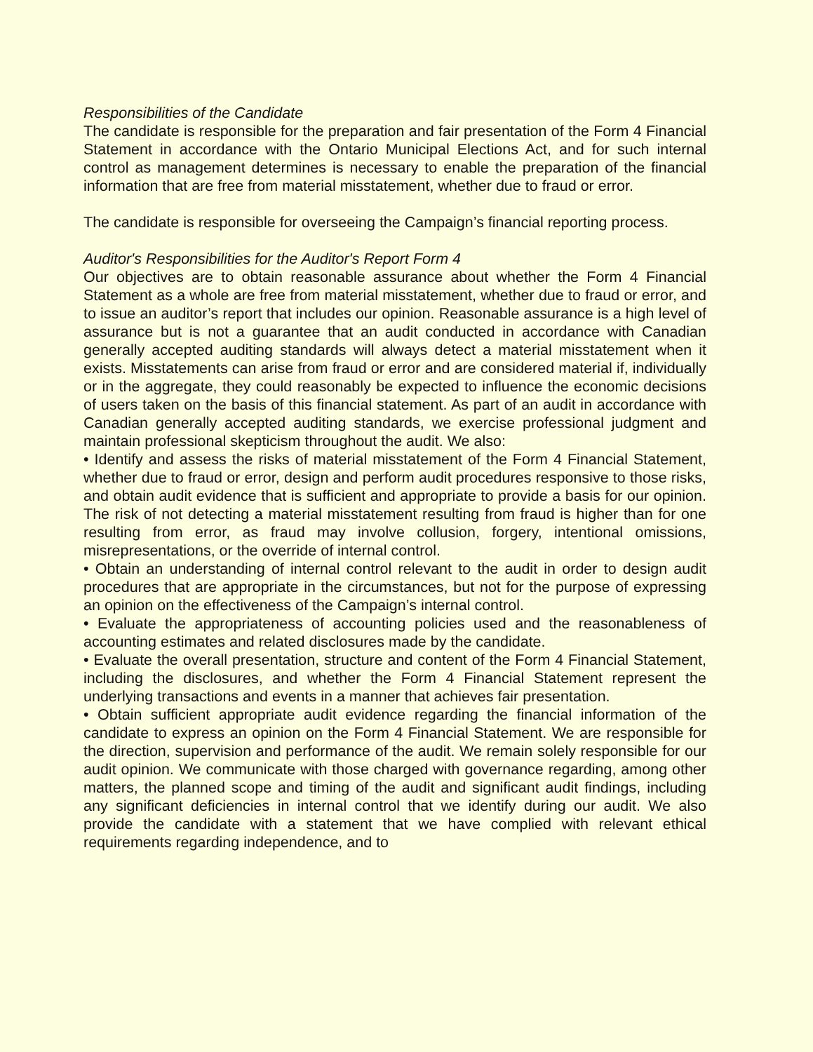Responsibilities of the Candidate
The candidate is responsible for the preparation and fair presentation of the Form 4 Financial Statement in accordance with the Ontario Municipal Elections Act, and for such internal control as management determines is necessary to enable the preparation of the financial information that are free from material misstatement, whether due to fraud or error.
The candidate is responsible for overseeing the Campaign’s financial reporting process.
Auditor's Responsibilities for the Auditor's Report Form 4
Our objectives are to obtain reasonable assurance about whether the Form 4 Financial Statement as a whole are free from material misstatement, whether due to fraud or error, and to issue an auditor’s report that includes our opinion. Reasonable assurance is a high level of assurance but is not a guarantee that an audit conducted in accordance with Canadian generally accepted auditing standards will always detect a material misstatement when it exists. Misstatements can arise from fraud or error and are considered material if, individually or in the aggregate, they could reasonably be expected to influence the economic decisions of users taken on the basis of this financial statement. As part of an audit in accordance with Canadian generally accepted auditing standards, we exercise professional judgment and maintain professional skepticism throughout the audit. We also:
• Identify and assess the risks of material misstatement of the Form 4 Financial Statement, whether due to fraud or error, design and perform audit procedures responsive to those risks, and obtain audit evidence that is sufficient and appropriate to provide a basis for our opinion. The risk of not detecting a material misstatement resulting from fraud is higher than for one resulting from error, as fraud may involve collusion, forgery, intentional omissions, misrepresentations, or the override of internal control.
• Obtain an understanding of internal control relevant to the audit in order to design audit procedures that are appropriate in the circumstances, but not for the purpose of expressing an opinion on the effectiveness of the Campaign’s internal control.
• Evaluate the appropriateness of accounting policies used and the reasonableness of accounting estimates and related disclosures made by the candidate.
• Evaluate the overall presentation, structure and content of the Form 4 Financial Statement, including the disclosures, and whether the Form 4 Financial Statement represent the underlying transactions and events in a manner that achieves fair presentation.
• Obtain sufficient appropriate audit evidence regarding the financial information of the candidate to express an opinion on the Form 4 Financial Statement. We are responsible for the direction, supervision and performance of the audit. We remain solely responsible for our audit opinion. We communicate with those charged with governance regarding, among other matters, the planned scope and timing of the audit and significant audit findings, including any significant deficiencies in internal control that we identify during our audit. We also provide the candidate with a statement that we have complied with relevant ethical requirements regarding independence, and to